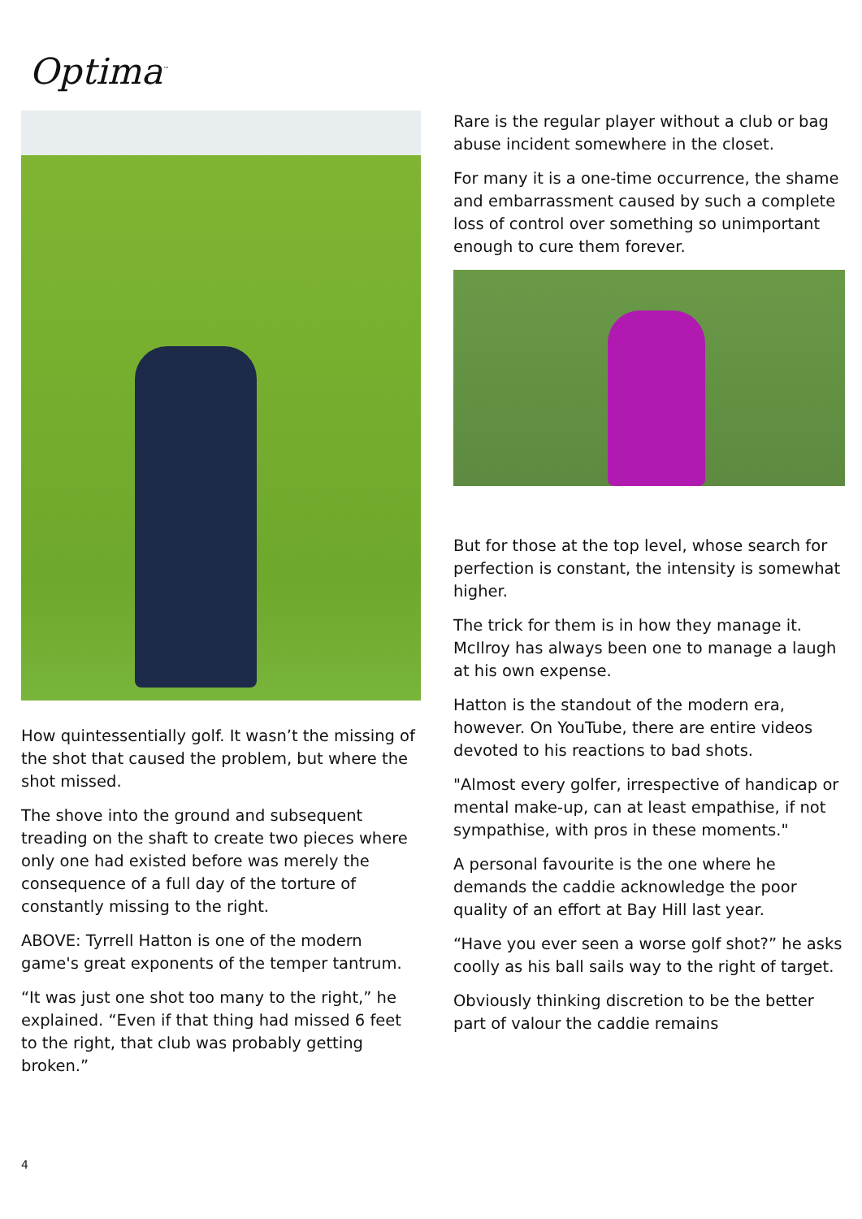Optima<sup>™</sup>
How quintessentially golf. It wasn’t the missing of the shot that caused the problem, but where the shot missed.
The shove into the ground and subsequent treading on the shaft to create two pieces where only one had existed before was merely the consequence of a full day of the torture of constantly missing to the right.
ABOVE: Tyrrell Hatton is one of the modern game's great exponents of the temper tantrum.
“It was just one shot too many to the right,” he explained. “Even if that thing had missed 6 feet to the right, that club was probably getting broken.”
Rare is the regular player without a club or bag abuse incident somewhere in the closet.
For many it is a one-time occurrence, the shame and embarrassment caused by such a complete loss of control over something so unimportant enough to cure them forever.
But for those at the top level, whose search for perfection is constant, the intensity is somewhat higher.
The trick for them is in how they manage it. McIlroy has always been one to manage a laugh at his own expense.
Hatton is the standout of the modern era, however. On YouTube, there are entire videos devoted to his reactions to bad shots.
"Almost every golfer, irrespective of handicap or mental make-up, can at least empathise, if not sympathise, with pros in these moments."
A personal favourite is the one where he demands the caddie acknowledge the poor quality of an effort at Bay Hill last year.
“Have you ever seen a worse golf shot?” he asks coolly as his ball sails way to the right of target.
Obviously thinking discretion to be the better part of valour the caddie remains
4